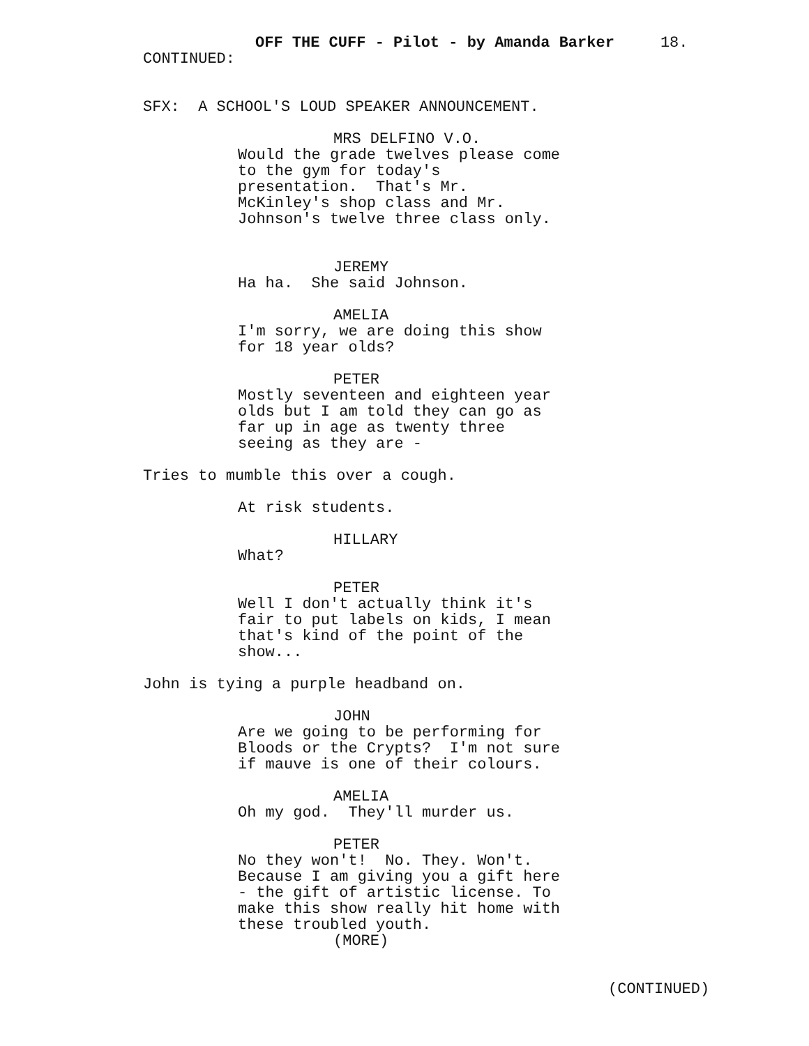OFF THE CUFF - Pilot - by Amanda Barker 18.
CONTINUED:
SFX: A SCHOOL'S LOUD SPEAKER ANNOUNCEMENT.
MRS DELFINO V.O.
Would the grade twelves please come to the gym for today's presentation. That's Mr. McKinley's shop class and Mr. Johnson's twelve three class only.
JEREMY
Ha ha. She said Johnson.
AMELIA
I'm sorry, we are doing this show for 18 year olds?
PETER
Mostly seventeen and eighteen year olds but I am told they can go as far up in age as twenty three seeing as they are -
Tries to mumble this over a cough.
At risk students.
HILLARY
What?
PETER
Well I don't actually think it's fair to put labels on kids, I mean that's kind of the point of the show...
John is tying a purple headband on.
JOHN
Are we going to be performing for Bloods or the Crypts? I'm not sure if mauve is one of their colours.
AMELIA
Oh my god. They'll murder us.
PETER
No they won't! No. They. Won't. Because I am giving you a gift here - the gift of artistic license. To make this show really hit home with these troubled youth.
(MORE)
(CONTINUED)